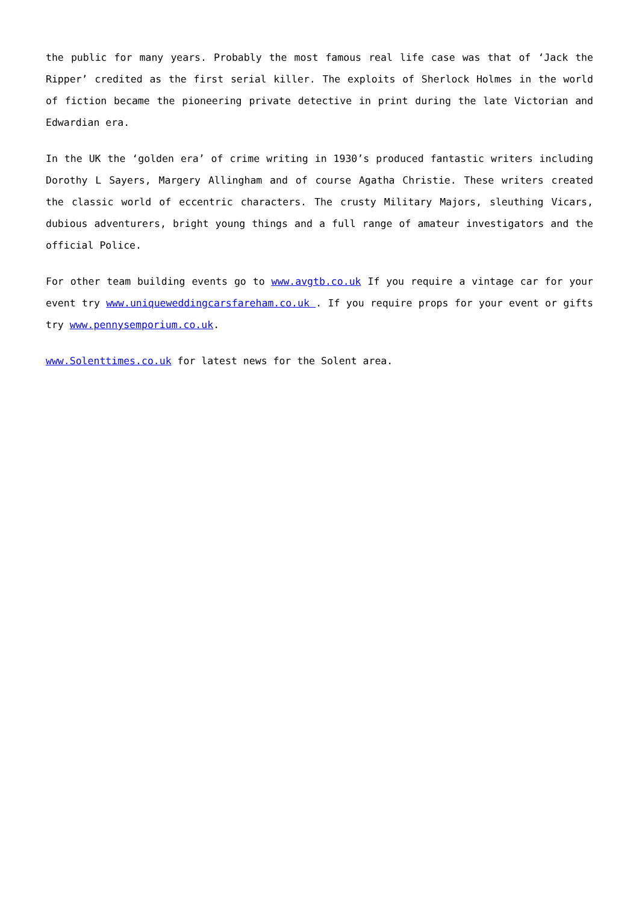the public for many years. Probably the most famous real life case was that of ‘Jack the Ripper’ credited as the first serial killer. The exploits of Sherlock Holmes in the world of fiction became the pioneering private detective in print during the late Victorian and Edwardian era.
In the UK the ‘golden era’ of crime writing in 1930’s produced fantastic writers including Dorothy L Sayers, Margery Allingham and of course Agatha Christie. These writers created the classic world of eccentric characters. The crusty Military Majors, sleuthing Vicars, dubious adventurers, bright young things and a full range of amateur investigators and the official Police.
For other team building events go to www.avgtb.co.uk If you require a vintage car for your event try www.uniqueweddingcarsfareham.co.uk . If you require props for your event or gifts try www.pennysemporium.co.uk.
www.Solenttimes.co.uk for latest news for the Solent area.